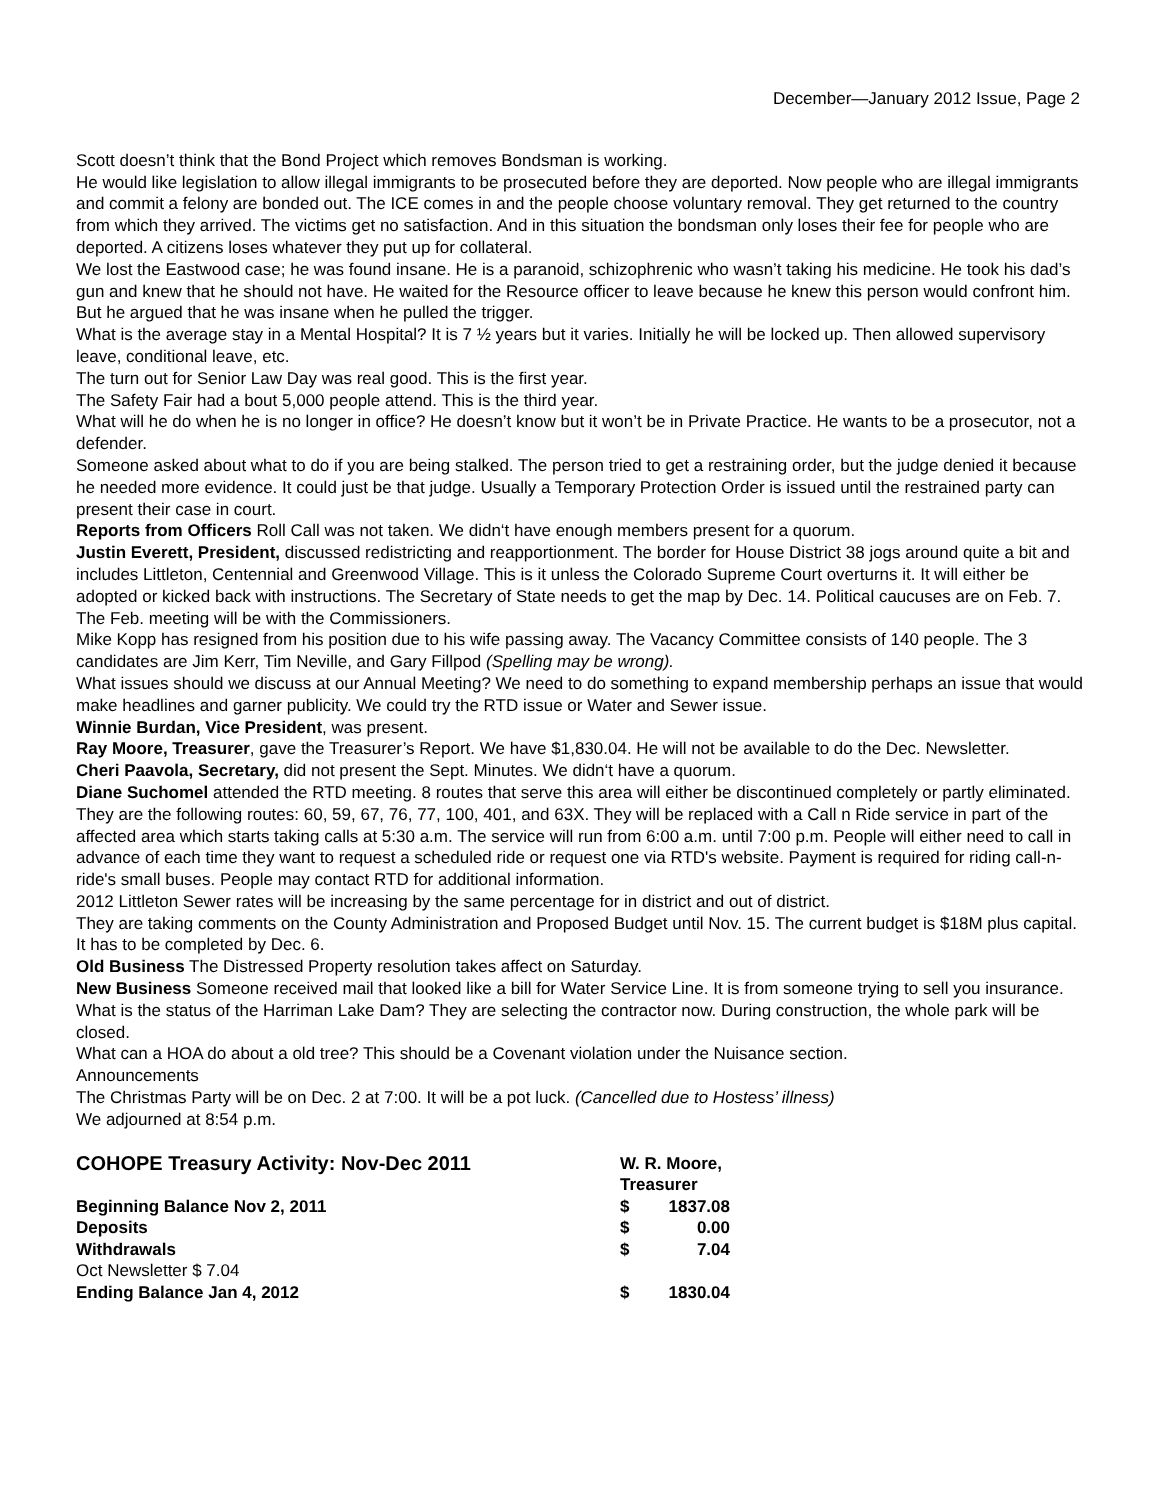December—January 2012 Issue, Page 2
Scott doesn’t think that the Bond Project which removes Bondsman is working.
He would like legislation to allow illegal immigrants to be prosecuted before they are deported. Now people who are illegal immigrants and commit a felony are bonded out. The ICE comes in and the people choose voluntary removal. They get returned to the country from which they arrived. The victims get no satisfaction. And in this situation the bondsman only loses their fee for people who are deported. A citizens loses whatever they put up for collateral.
We lost the Eastwood case; he was found insane. He is a paranoid, schizophrenic who wasn’t taking his medicine. He took his dad’s gun and knew that he should not have. He waited for the Resource officer to leave because he knew this person would confront him. But he argued that he was insane when he pulled the trigger.
What is the average stay in a Mental Hospital? It is 7 ½ years but it varies. Initially he will be locked up. Then allowed supervisory leave, conditional leave, etc.
The turn out for Senior Law Day was real good. This is the first year.
The Safety Fair had a bout 5,000 people attend. This is the third year.
What will he do when he is no longer in office? He doesn’t know but it won’t be in Private Practice. He wants to be a prosecutor, not a defender.
Someone asked about what to do if you are being stalked. The person tried to get a restraining order, but the judge denied it because he needed more evidence. It could just be that judge. Usually a Temporary Protection Order is issued until the restrained party can present their case in court.
Reports from Officers Roll Call was not taken. We didn‘t have enough members present for a quorum.
Justin Everett, President, discussed redistricting and reapportionment. The border for House District 38 jogs around quite a bit and includes Littleton, Centennial and Greenwood Village. This is it unless the Colorado Supreme Court overturns it. It will either be adopted or kicked back with instructions. The Secretary of State needs to get the map by Dec. 14. Political caucuses are on Feb. 7.
The Feb. meeting will be with the Commissioners.
Mike Kopp has resigned from his position due to his wife passing away. The Vacancy Committee consists of 140 people. The 3 candidates are Jim Kerr, Tim Neville, and Gary Fillpod (Spelling may be wrong).
What issues should we discuss at our Annual Meeting? We need to do something to expand membership perhaps an issue that would make headlines and garner publicity. We could try the RTD issue or Water and Sewer issue.
Winnie Burdan, Vice President, was present.
Ray Moore, Treasurer, gave the Treasurer’s Report. We have $1,830.04. He will not be available to do the Dec. Newsletter.
Cheri Paavola, Secretary, did not present the Sept. Minutes. We didn‘t have a quorum.
Diane Suchomel attended the RTD meeting. 8 routes that serve this area will either be discontinued completely or partly eliminated. They are the following routes: 60, 59, 67, 76, 77, 100, 401, and 63X. They will be replaced with a Call n Ride service in part of the affected area which starts taking calls at 5:30 a.m. The service will run from 6:00 a.m. until 7:00 p.m. People will either need to call in advance of each time they want to request a scheduled ride or request one via RTD's website. Payment is required for riding call-n-ride's small buses. People may contact RTD for additional information.
2012 Littleton Sewer rates will be increasing by the same percentage for in district and out of district.
They are taking comments on the County Administration and Proposed Budget until Nov. 15. The current budget is $18M plus capital. It has to be completed by Dec. 6.
Old Business The Distressed Property resolution takes affect on Saturday.
New Business Someone received mail that looked like a bill for Water Service Line. It is from someone trying to sell you insurance.
What is the status of the Harriman Lake Dam? They are selecting the contractor now. During construction, the whole park will be closed.
What can a HOA do about a old tree? This should be a Covenant violation under the Nuisance section.
Announcements
The Christmas Party will be on Dec. 2 at 7:00. It will be a pot luck. (Cancelled due to Hostess’ illness)
We adjourned at 8:54 p.m.
| COHOPE Treasury Activity: Nov-Dec 2011 | W. R. Moore, Treasurer | |
| Beginning Balance Nov 2, 2011 | $ | 1837.08 |
| Deposits | $ | 0.00 |
| Withdrawals | $ | 7.04 |
| Oct Newsletter $ 7.04 | | |
| Ending Balance Jan 4, 2012 | $ | 1830.04 |